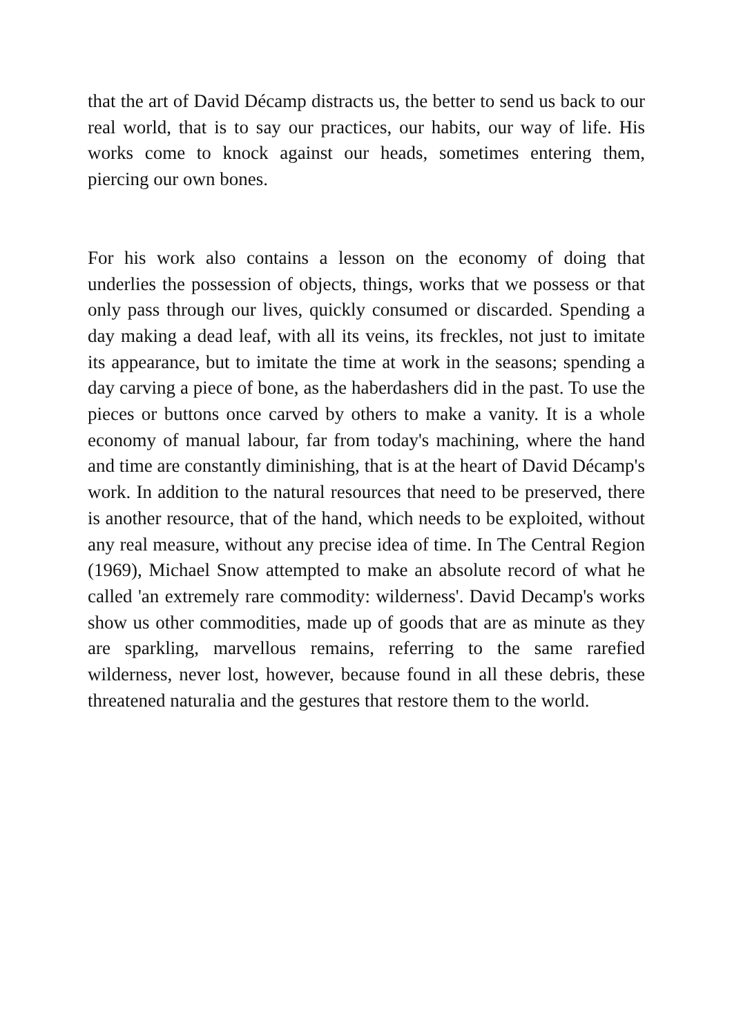that the art of David Décamp distracts us, the better to send us back to our real world, that is to say our practices, our habits, our way of life. His works come to knock against our heads, sometimes entering them, piercing our own bones.
For his work also contains a lesson on the economy of doing that underlies the possession of objects, things, works that we possess or that only pass through our lives, quickly consumed or discarded. Spending a day making a dead leaf, with all its veins, its freckles, not just to imitate its appearance, but to imitate the time at work in the seasons; spending a day carving a piece of bone, as the haberdashers did in the past. To use the pieces or buttons once carved by others to make a vanity. It is a whole economy of manual labour, far from today's machining, where the hand and time are constantly diminishing, that is at the heart of David Décamp's work. In addition to the natural resources that need to be preserved, there is another resource, that of the hand, which needs to be exploited, without any real measure, without any precise idea of time. In The Central Region (1969), Michael Snow attempted to make an absolute record of what he called 'an extremely rare commodity: wilderness'. David Decamp's works show us other commodities, made up of goods that are as minute as they are sparkling, marvellous remains, referring to the same rarefied wilderness, never lost, however, because found in all these debris, these threatened naturalia and the gestures that restore them to the world.